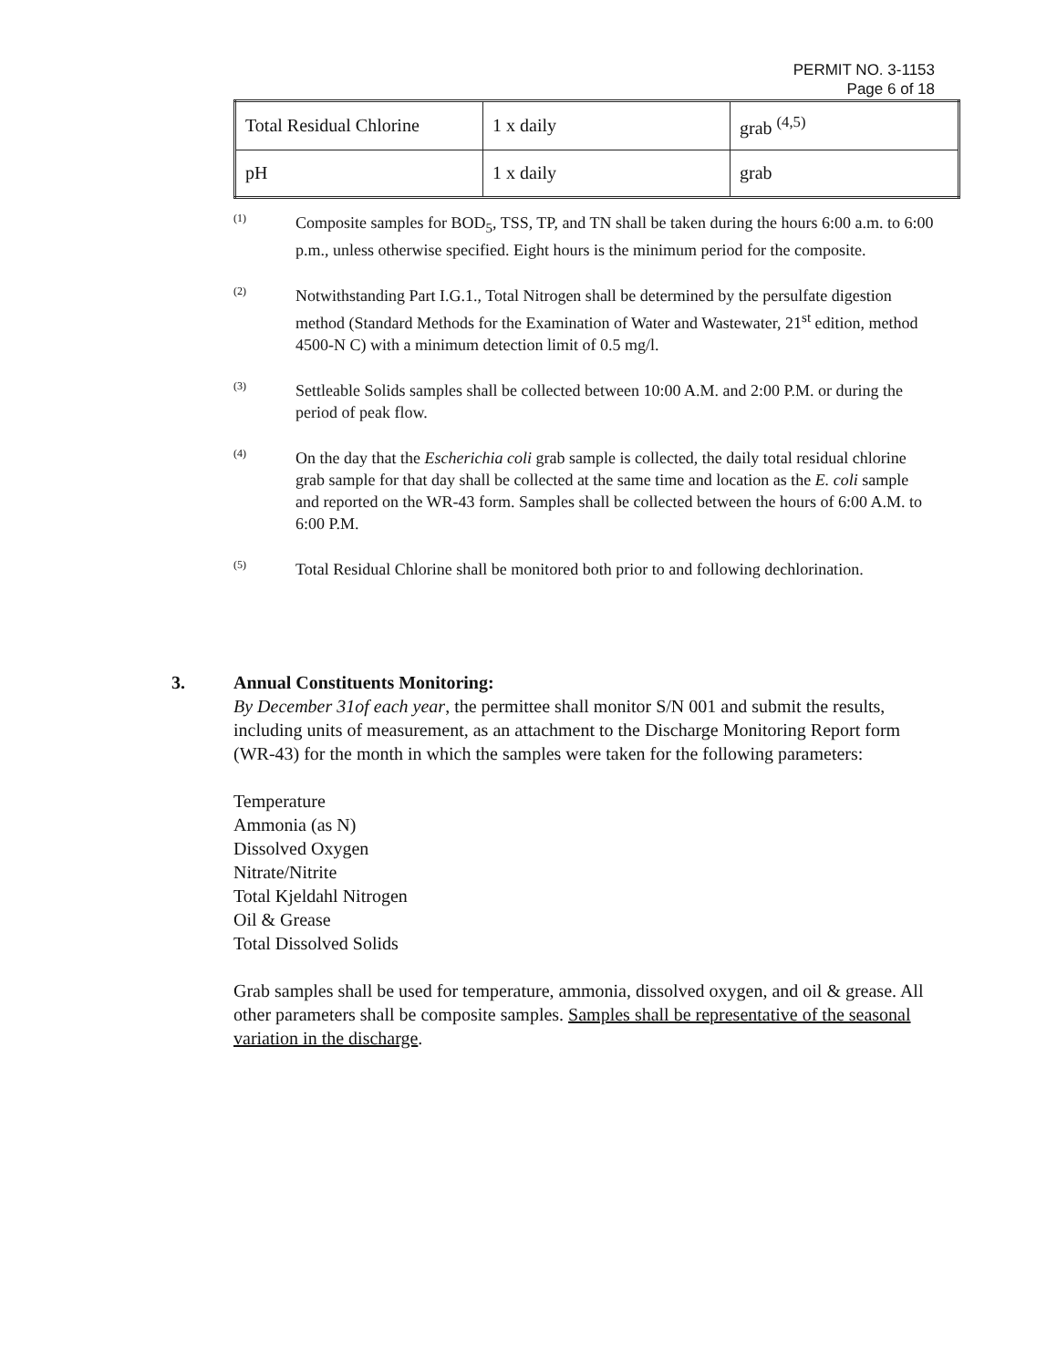PERMIT NO. 3-1153
Page 6 of 18
| Total Residual Chlorine | 1 x daily | grab <sup>(4,5)</sup> |
| pH | 1 x daily | grab |
(1)
Composite samples for BOD<sub>5</sub>, TSS, TP, and TN shall be taken during the hours 6:00 a.m. to 6:00 p.m., unless otherwise specified. Eight hours is the minimum period for the composite.
(2)
Notwithstanding Part I.G.1., Total Nitrogen shall be determined by the persulfate digestion method (Standard Methods for the Examination of Water and Wastewater, 21<sup>st</sup> edition, method 4500-N C) with a minimum detection limit of 0.5 mg/l.
(3)
Settleable Solids samples shall be collected between 10:00 A.M. and 2:00 P.M. or during the period of peak flow.
(4)
On the day that the Escherichia coli grab sample is collected, the daily total residual chlorine grab sample for that day shall be collected at the same time and location as the E. coli sample and reported on the WR-43 form. Samples shall be collected between the hours of 6:00 A.M. to 6:00 P.M.
(5)
Total Residual Chlorine shall be monitored both prior to and following dechlorination.
3. Annual Constituents Monitoring:
By December 31of each year, the permittee shall monitor S/N 001 and submit the results, including units of measurement, as an attachment to the Discharge Monitoring Report form (WR-43) for the month in which the samples were taken for the following parameters:
Temperature
Ammonia (as N)
Dissolved Oxygen
Nitrate/Nitrite
Total Kjeldahl Nitrogen
Oil & Grease
Total Dissolved Solids
Grab samples shall be used for temperature, ammonia, dissolved oxygen, and oil & grease. All other parameters shall be composite samples. Samples shall be representative of the seasonal variation in the discharge.